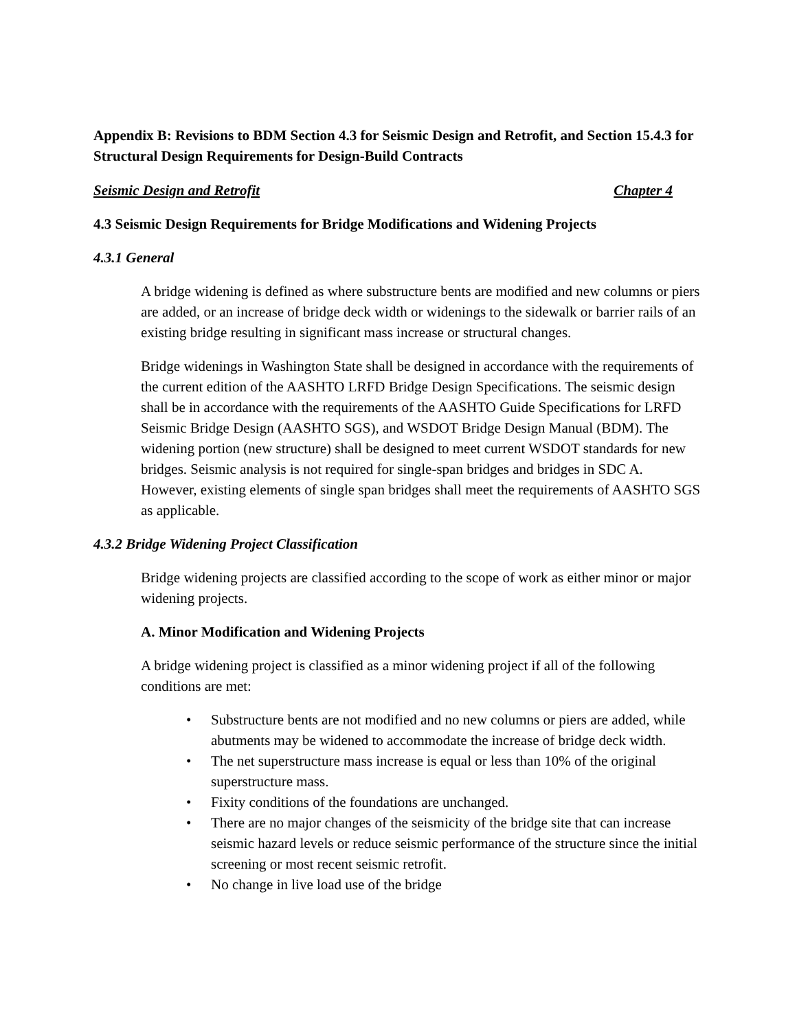Appendix B: Revisions to BDM Section 4.3 for Seismic Design and Retrofit, and Section 15.4.3 for Structural Design Requirements for Design-Build Contracts
Seismic Design and Retrofit Chapter 4
4.3 Seismic Design Requirements for Bridge Modifications and Widening Projects
4.3.1 General
A bridge widening is defined as where substructure bents are modified and new columns or piers are added, or an increase of bridge deck width or widenings to the sidewalk or barrier rails of an existing bridge resulting in significant mass increase or structural changes.
Bridge widenings in Washington State shall be designed in accordance with the requirements of the current edition of the AASHTO LRFD Bridge Design Specifications. The seismic design shall be in accordance with the requirements of the AASHTO Guide Specifications for LRFD Seismic Bridge Design (AASHTO SGS), and WSDOT Bridge Design Manual (BDM). The widening portion (new structure) shall be designed to meet current WSDOT standards for new bridges. Seismic analysis is not required for single-span bridges and bridges in SDC A. However, existing elements of single span bridges shall meet the requirements of AASHTO SGS as applicable.
4.3.2 Bridge Widening Project Classification
Bridge widening projects are classified according to the scope of work as either minor or major widening projects.
A. Minor Modification and Widening Projects
A bridge widening project is classified as a minor widening project if all of the following conditions are met:
• Substructure bents are not modified and no new columns or piers are added, while abutments may be widened to accommodate the increase of bridge deck width.
• The net superstructure mass increase is equal or less than 10% of the original superstructure mass.
• Fixity conditions of the foundations are unchanged.
• There are no major changes of the seismicity of the bridge site that can increase seismic hazard levels or reduce seismic performance of the structure since the initial screening or most recent seismic retrofit.
• No change in live load use of the bridge